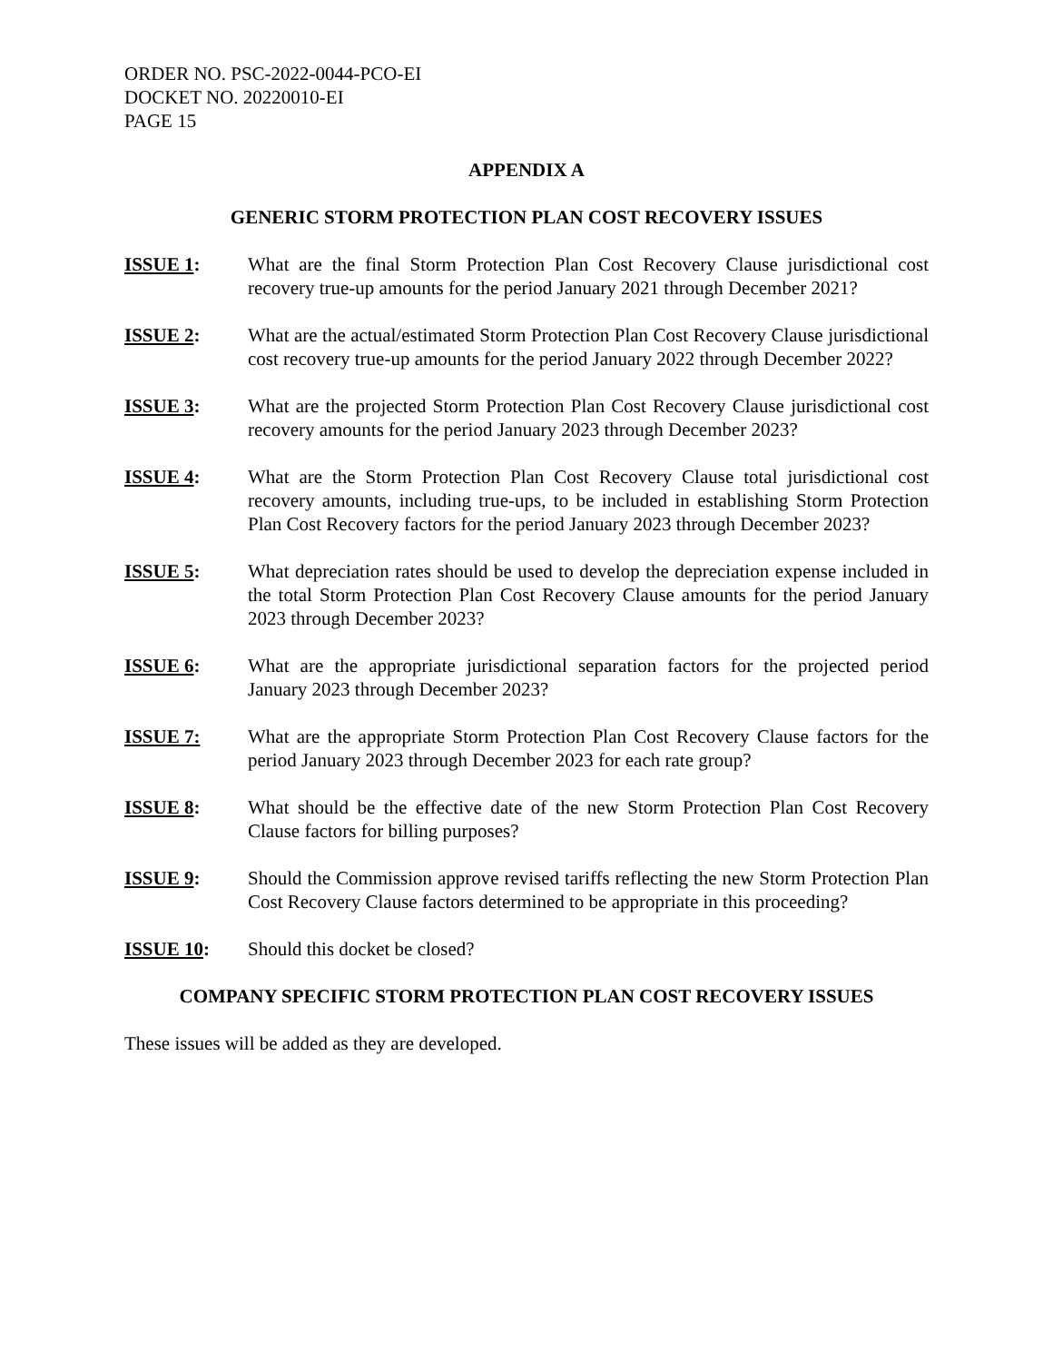ORDER NO. PSC-2022-0044-PCO-EI
DOCKET NO. 20220010-EI
PAGE 15
APPENDIX A
GENERIC STORM PROTECTION PLAN COST RECOVERY ISSUES
ISSUE 1: What are the final Storm Protection Plan Cost Recovery Clause jurisdictional cost recovery true-up amounts for the period January 2021 through December 2021?
ISSUE 2: What are the actual/estimated Storm Protection Plan Cost Recovery Clause jurisdictional cost recovery true-up amounts for the period January 2022 through December 2022?
ISSUE 3: What are the projected Storm Protection Plan Cost Recovery Clause jurisdictional cost recovery amounts for the period January 2023 through December 2023?
ISSUE 4: What are the Storm Protection Plan Cost Recovery Clause total jurisdictional cost recovery amounts, including true-ups, to be included in establishing Storm Protection Plan Cost Recovery factors for the period January 2023 through December 2023?
ISSUE 5: What depreciation rates should be used to develop the depreciation expense included in the total Storm Protection Plan Cost Recovery Clause amounts for the period January 2023 through December 2023?
ISSUE 6: What are the appropriate jurisdictional separation factors for the projected period January 2023 through December 2023?
ISSUE 7: What are the appropriate Storm Protection Plan Cost Recovery Clause factors for the period January 2023 through December 2023 for each rate group?
ISSUE 8: What should be the effective date of the new Storm Protection Plan Cost Recovery Clause factors for billing purposes?
ISSUE 9: Should the Commission approve revised tariffs reflecting the new Storm Protection Plan Cost Recovery Clause factors determined to be appropriate in this proceeding?
ISSUE 10: Should this docket be closed?
COMPANY SPECIFIC STORM PROTECTION PLAN COST RECOVERY ISSUES
These issues will be added as they are developed.